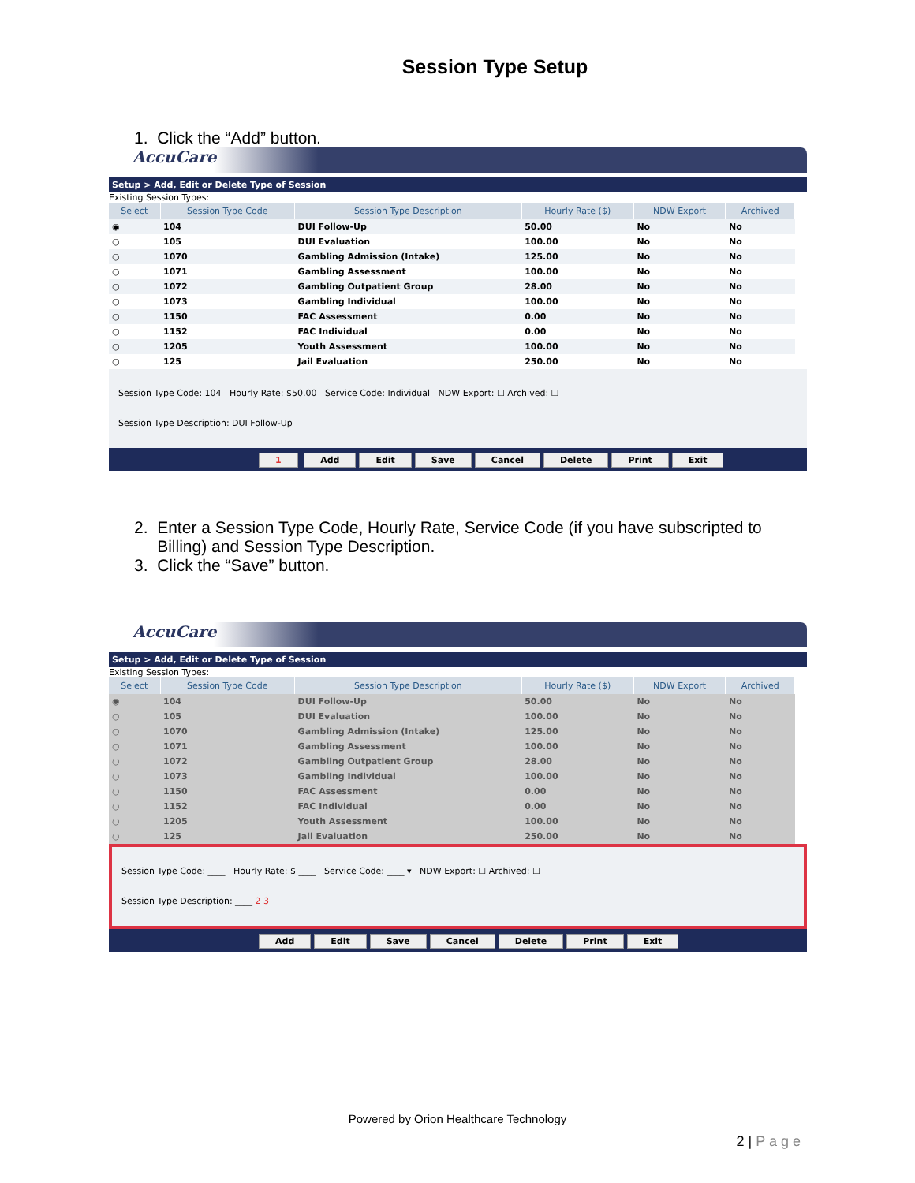Session Type Setup
1. Click the “Add” button.
AccuCare
Setup > Add, Edit or Delete Type of Session
Existing Session Types:
| Select | Session Type Code | Session Type Description | Hourly Rate ($) | NDW Export | Archived |
| --- | --- | --- | --- | --- | --- |
| ◉ | 104 | DUI Follow-Up | 50.00 | No | No |
| ○ | 105 | DUI Evaluation | 100.00 | No | No |
| ○ | 1070 | Gambling Admission (Intake) | 125.00 | No | No |
| ○ | 1071 | Gambling Assessment | 100.00 | No | No |
| ○ | 1072 | Gambling Outpatient Group | 28.00 | No | No |
| ○ | 1073 | Gambling Individual | 100.00 | No | No |
| ○ | 1150 | FAC Assessment | 0.00 | No | No |
| ○ | 1152 | FAC Individual | 0.00 | No | No |
| ○ | 1205 | Youth Assessment | 100.00 | No | No |
| ○ | 125 | Jail Evaluation | 250.00 | No | No |
Session Type Code: 104 Hourly Rate: $50.00 Service Code: Individual NDW Export: ☐ Archived: ☐
Session Type Description: DUI Follow-Up
1 Add Edit Save Cancel Delete Print Exit
2. Enter a Session Type Code, Hourly Rate, Service Code (if you have subscripted to
Billing) and Session Type Description.
3. Click the “Save” button.
AccuCare
Setup > Add, Edit or Delete Type of Session
Existing Session Types:
| Select | Session Type Code | Session Type Description | Hourly Rate ($) | NDW Export | Archived |
| --- | --- | --- | --- | --- | --- |
| ◉ | 104 | DUI Follow-Up | 50.00 | No | No |
| ○ | 105 | DUI Evaluation | 100.00 | No | No |
| ○ | 1070 | Gambling Admission (Intake) | 125.00 | No | No |
| ○ | 1071 | Gambling Assessment | 100.00 | No | No |
| ○ | 1072 | Gambling Outpatient Group | 28.00 | No | No |
| ○ | 1073 | Gambling Individual | 100.00 | No | No |
| ○ | 1150 | FAC Assessment | 0.00 | No | No |
| ○ | 1152 | FAC Individual | 0.00 | No | No |
| ○ | 1205 | Youth Assessment | 100.00 | No | No |
| ○ | 125 | Jail Evaluation | 250.00 | No | No |
Session Type Code: ____ Hourly Rate: $ ____ Service Code: ____ ▾ NDW Export: ☐ Archived: ☐
Session Type Description: ____ 2 3
Add Edit Save Cancel Delete Print Exit
Powered by Orion Healthcare Technology
2 | P a g e